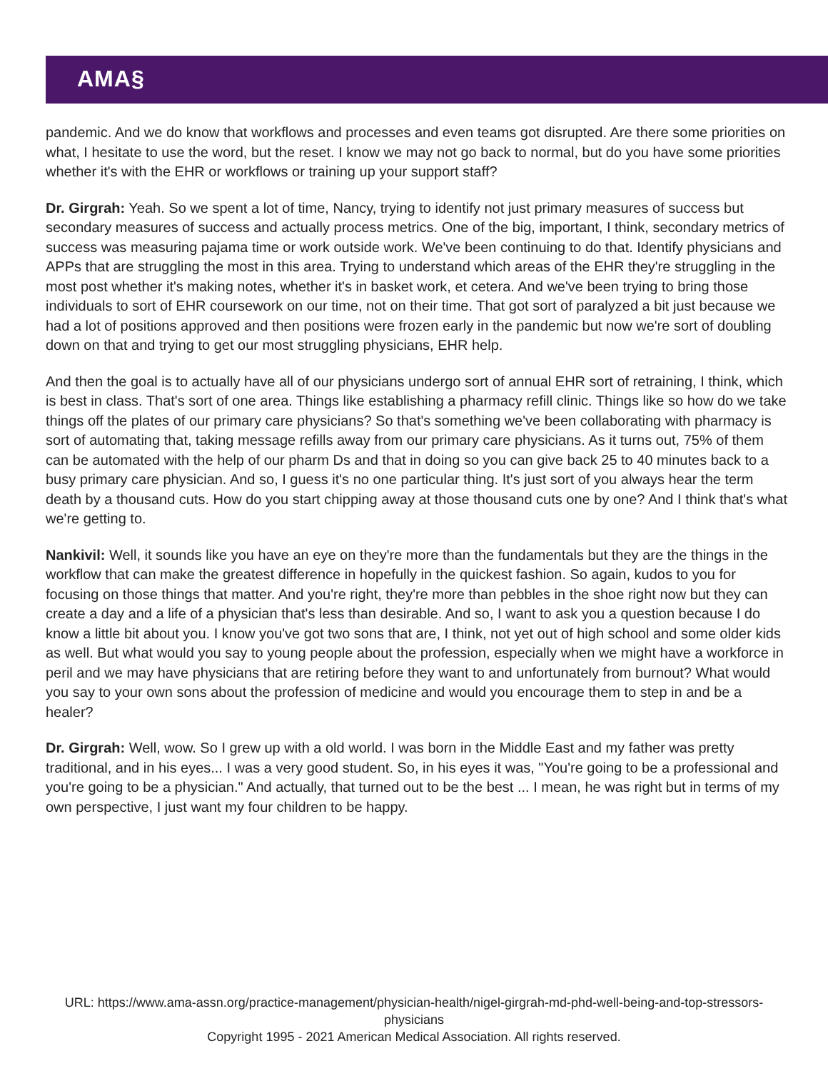AMA§
pandemic. And we do know that workflows and processes and even teams got disrupted. Are there some priorities on what, I hesitate to use the word, but the reset. I know we may not go back to normal, but do you have some priorities whether it's with the EHR or workflows or training up your support staff?
Dr. Girgrah: Yeah. So we spent a lot of time, Nancy, trying to identify not just primary measures of success but secondary measures of success and actually process metrics. One of the big, important, I think, secondary metrics of success was measuring pajama time or work outside work. We've been continuing to do that. Identify physicians and APPs that are struggling the most in this area. Trying to understand which areas of the EHR they're struggling in the most post whether it's making notes, whether it's in basket work, et cetera. And we've been trying to bring those individuals to sort of EHR coursework on our time, not on their time. That got sort of paralyzed a bit just because we had a lot of positions approved and then positions were frozen early in the pandemic but now we're sort of doubling down on that and trying to get our most struggling physicians, EHR help.
And then the goal is to actually have all of our physicians undergo sort of annual EHR sort of retraining, I think, which is best in class. That's sort of one area. Things like establishing a pharmacy refill clinic. Things like so how do we take things off the plates of our primary care physicians? So that's something we've been collaborating with pharmacy is sort of automating that, taking message refills away from our primary care physicians. As it turns out, 75% of them can be automated with the help of our pharm Ds and that in doing so you can give back 25 to 40 minutes back to a busy primary care physician. And so, I guess it's no one particular thing. It's just sort of you always hear the term death by a thousand cuts. How do you start chipping away at those thousand cuts one by one? And I think that's what we're getting to.
Nankivil: Well, it sounds like you have an eye on they're more than the fundamentals but they are the things in the workflow that can make the greatest difference in hopefully in the quickest fashion. So again, kudos to you for focusing on those things that matter. And you're right, they're more than pebbles in the shoe right now but they can create a day and a life of a physician that's less than desirable. And so, I want to ask you a question because I do know a little bit about you. I know you've got two sons that are, I think, not yet out of high school and some older kids as well. But what would you say to young people about the profession, especially when we might have a workforce in peril and we may have physicians that are retiring before they want to and unfortunately from burnout? What would you say to your own sons about the profession of medicine and would you encourage them to step in and be a healer?
Dr. Girgrah: Well, wow. So I grew up with a old world. I was born in the Middle East and my father was pretty traditional, and in his eyes... I was a very good student. So, in his eyes it was, "You're going to be a professional and you're going to be a physician." And actually, that turned out to be the best ... I mean, he was right but in terms of my own perspective, I just want my four children to be happy.
URL: https://www.ama-assn.org/practice-management/physician-health/nigel-girgrah-md-phd-well-being-and-top-stressors-physicians
Copyright 1995 - 2021 American Medical Association. All rights reserved.